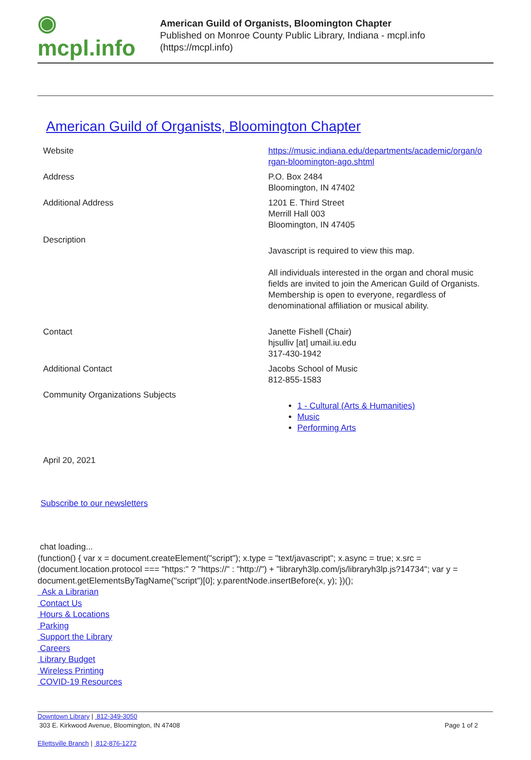◉ mcpl.info
American Guild of Organists, Bloomington Chapter
Published on Monroe County Public Library, Indiana - mcpl.info (https://mcpl.info)
American Guild of Organists, Bloomington Chapter
| Website | https://music.indiana.edu/departments/academic/organ/o rgan-bloomington-ago.shtml |
| Address | P.O. Box 2484 Bloomington, IN 47402 |
| Additional Address | 1201 E. Third Street Merrill Hall 003 Bloomington, IN 47405 |
| Description | Javascript is required to view this map. All individuals interested in the organ and choral music fields are invited to join the American Guild of Organists. Membership is open to everyone, regardless of denominational affiliation or musical ability. |
| Contact | Janette Fishell (Chair) hjsulliv [at] umail.iu.edu 317-430-1942 |
| Additional Contact | Jacobs School of Music 812-855-1583 |
| Community Organizations Subjects | 1 - Cultural (Arts & Humanities) Music Performing Arts |
April 20, 2021
Subscribe to our newsletters
chat loading...
(function() { var x = document.createElement("script"); x.type = "text/javascript"; x.async = true; x.src = (document.location.protocol === "https:" ? "https://" : "http://") + "libraryh3lp.com/js/libraryh3lp.js?14734"; var y = document.getElementsByTagName("script")[0]; y.parentNode.insertBefore(x, y); })();
Ask a Librarian
Contact Us
Hours & Locations
Parking
Support the Library
Careers
Library Budget
Wireless Printing
COVID-19 Resources
Downtown Library | 812-349-3050
303 E. Kirkwood Avenue, Bloomington, IN 47408 Page 1 of 2
Ellettsville Branch | 812-876-1272